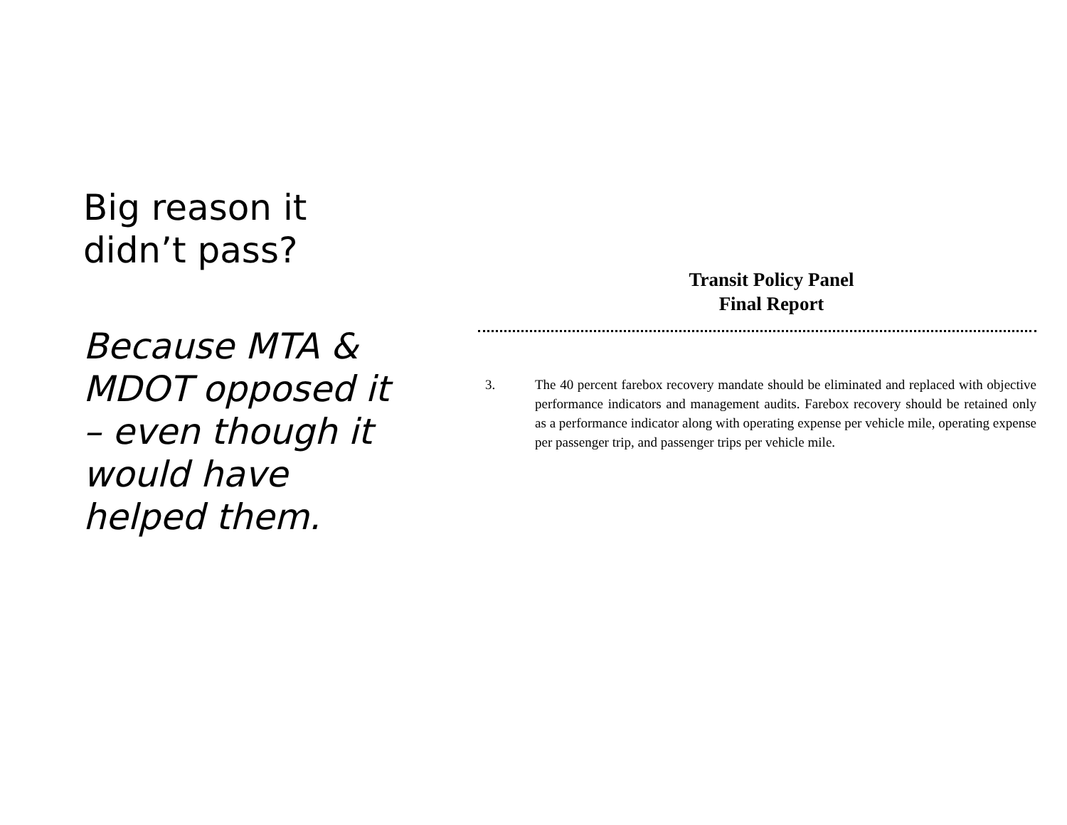Big reason it didn’t pass?
Because MTA & MDOT opposed it – even though it would have helped them.
Transit Policy Panel
Final Report
3. The 40 percent farebox recovery mandate should be eliminated and replaced with objective performance indicators and management audits. Farebox recovery should be retained only as a performance indicator along with operating expense per vehicle mile, operating expense per passenger trip, and passenger trips per vehicle mile.